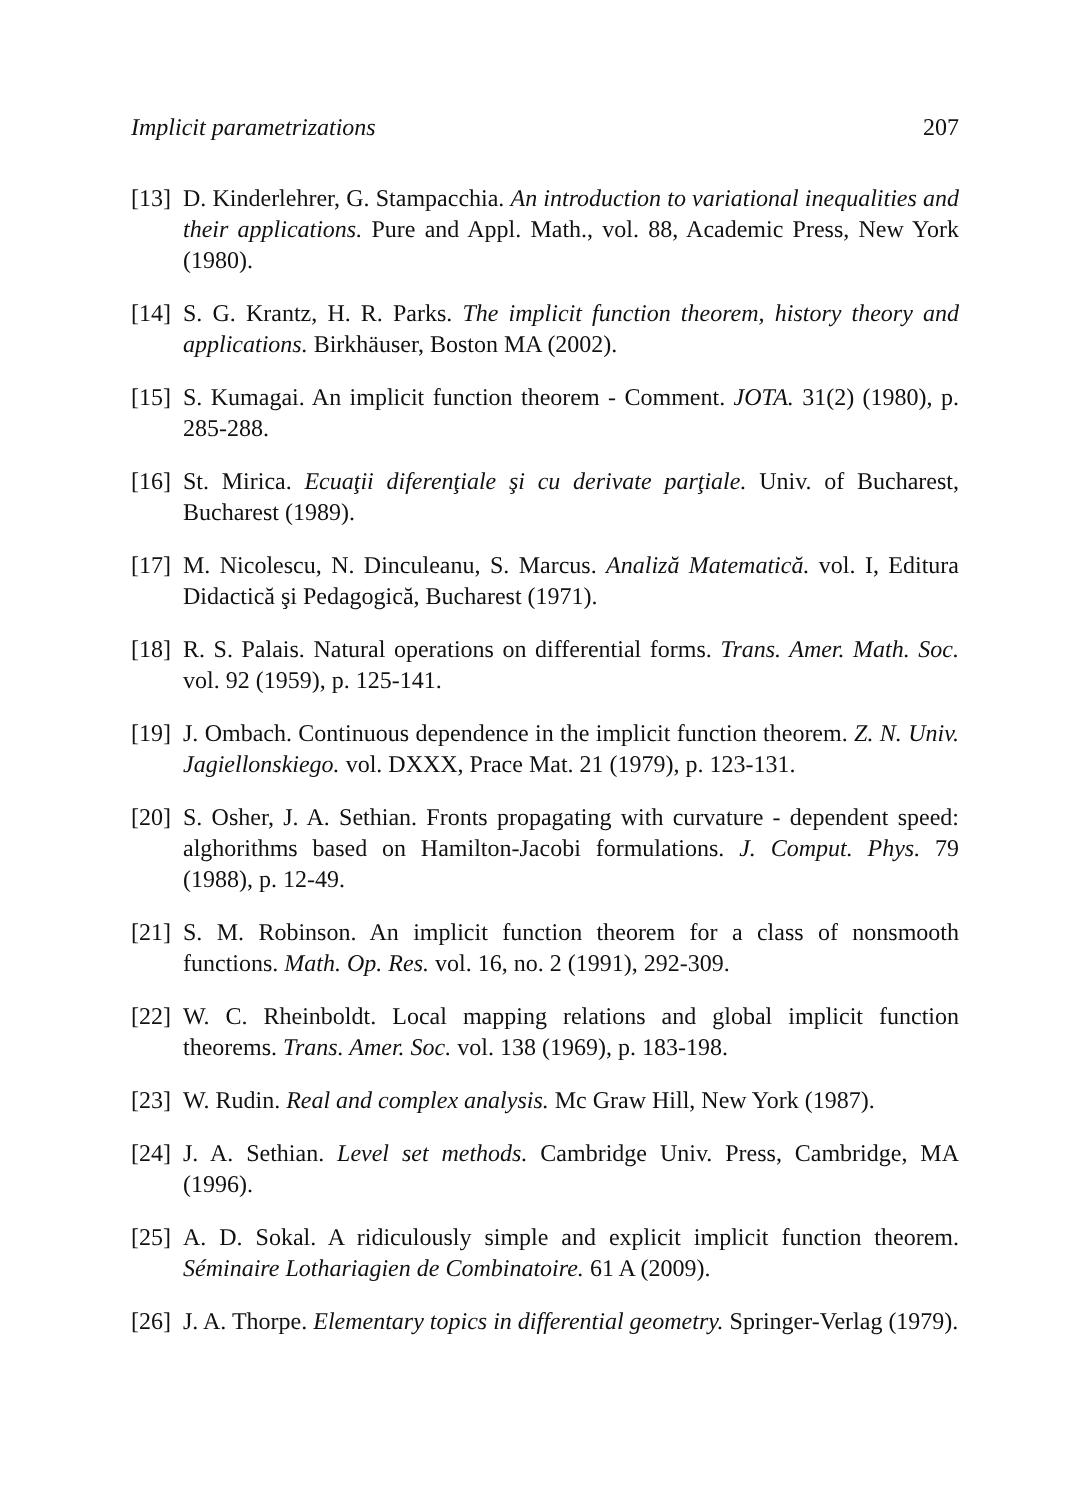Implicit parametrizations 207
[13] D. Kinderlehrer, G. Stampacchia. An introduction to variational inequalities and their applications. Pure and Appl. Math., vol. 88, Academic Press, New York (1980).
[14] S. G. Krantz, H. R. Parks. The implicit function theorem, history theory and applications. Birkhäuser, Boston MA (2002).
[15] S. Kumagai. An implicit function theorem - Comment. JOTA. 31(2) (1980), p. 285-288.
[16] St. Mirica. Ecuaţii diferenţiale şi cu derivate parţiale. Univ. of Bucharest, Bucharest (1989).
[17] M. Nicolescu, N. Dinculeanu, S. Marcus. Analiză Matematică. vol. I, Editura Didactică şi Pedagogică, Bucharest (1971).
[18] R. S. Palais. Natural operations on differential forms. Trans. Amer. Math. Soc. vol. 92 (1959), p. 125-141.
[19] J. Ombach. Continuous dependence in the implicit function theorem. Z. N. Univ. Jagiellonskiego. vol. DXXX, Prace Mat. 21 (1979), p. 123-131.
[20] S. Osher, J. A. Sethian. Fronts propagating with curvature - dependent speed: alghorithms based on Hamilton-Jacobi formulations. J. Comput. Phys. 79 (1988), p. 12-49.
[21] S. M. Robinson. An implicit function theorem for a class of nonsmooth functions. Math. Op. Res. vol. 16, no. 2 (1991), 292-309.
[22] W. C. Rheinboldt. Local mapping relations and global implicit function theorems. Trans. Amer. Soc. vol. 138 (1969), p. 183-198.
[23] W. Rudin. Real and complex analysis. Mc Graw Hill, New York (1987).
[24] J. A. Sethian. Level set methods. Cambridge Univ. Press, Cambridge, MA (1996).
[25] A. D. Sokal. A ridiculously simple and explicit implicit function theorem. Séminaire Lothariagien de Combinatoire. 61 A (2009).
[26] J. A. Thorpe. Elementary topics in differential geometry. Springer-Verlag (1979).